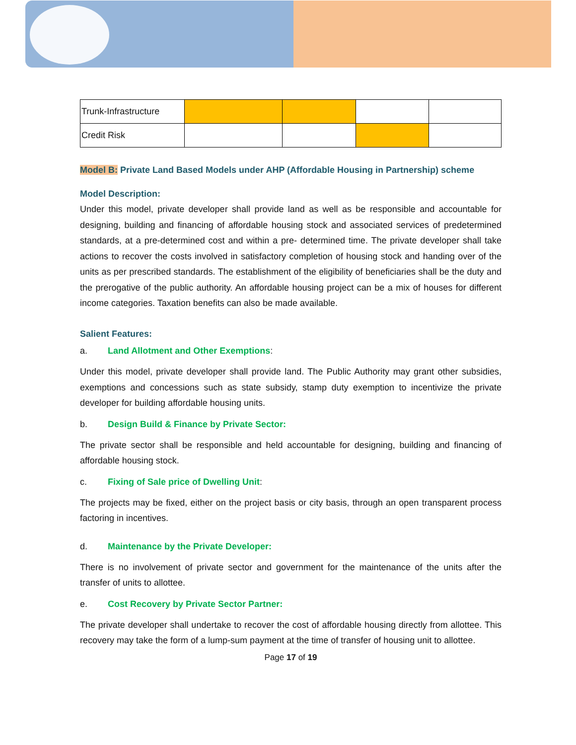| Trunk-Infrastructure | | | | |
| Credit Risk | | | | |
Model B: Private Land Based Models under AHP (Affordable Housing in Partnership) scheme
Model Description:
Under this model, private developer shall provide land as well as be responsible and accountable for designing, building and financing of affordable housing stock and associated services of predetermined standards, at a pre-determined cost and within a pre- determined time. The private developer shall take actions to recover the costs involved in satisfactory completion of housing stock and handing over of the units as per prescribed standards. The establishment of the eligibility of beneficiaries shall be the duty and the prerogative of the public authority. An affordable housing project can be a mix of houses for different income categories. Taxation benefits can also be made available.
Salient Features:
a. Land Allotment and Other Exemptions:
Under this model, private developer shall provide land. The Public Authority may grant other subsidies, exemptions and concessions such as state subsidy, stamp duty exemption to incentivize the private developer for building affordable housing units.
b. Design Build & Finance by Private Sector:
The private sector shall be responsible and held accountable for designing, building and financing of affordable housing stock.
c. Fixing of Sale price of Dwelling Unit:
The projects may be fixed, either on the project basis or city basis, through an open transparent process factoring in incentives.
d. Maintenance by the Private Developer:
There is no involvement of private sector and government for the maintenance of the units after the transfer of units to allottee.
e. Cost Recovery by Private Sector Partner:
The private developer shall undertake to recover the cost of affordable housing directly from allottee. This recovery may take the form of a lump-sum payment at the time of transfer of housing unit to allottee.
Page 17 of 19